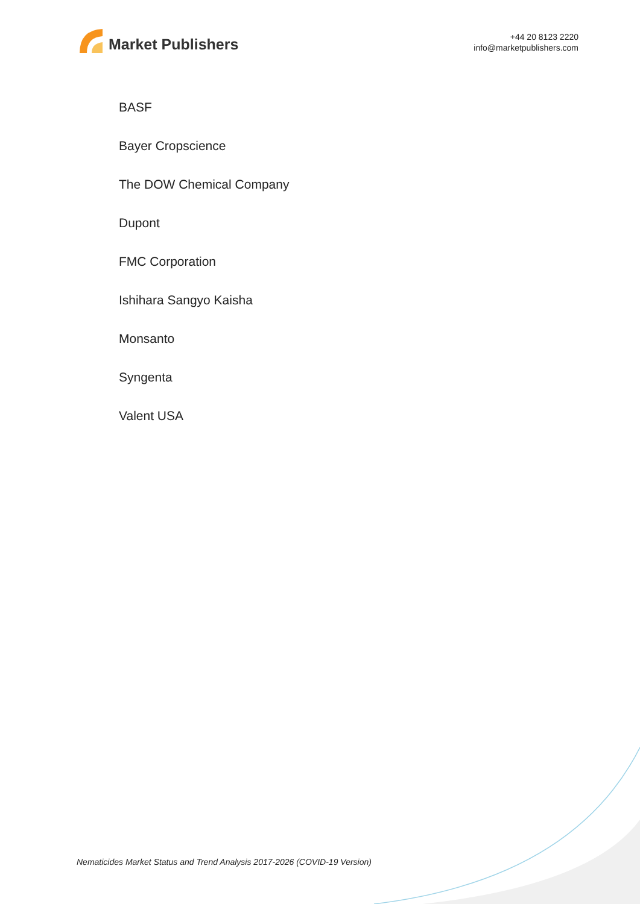Market Publishers
+44 20 8123 2220
info@marketpublishers.com
BASF
Bayer Cropscience
The DOW Chemical Company
Dupont
FMC Corporation
Ishihara Sangyo Kaisha
Monsanto
Syngenta
Valent USA
Nematicides Market Status and Trend Analysis 2017-2026 (COVID-19 Version)